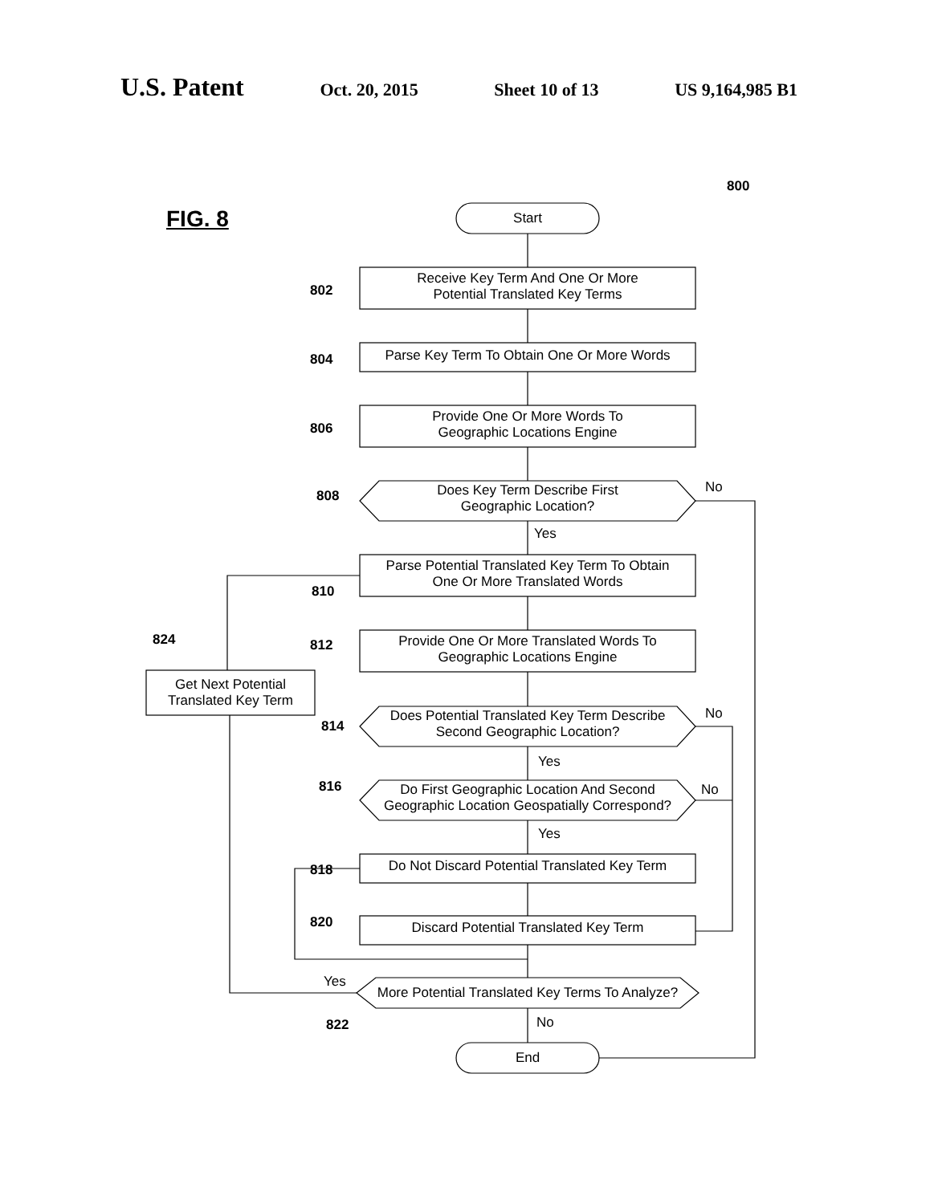U.S. Patent Oct. 20, 2015 Sheet 10 of 13 US 9,164,985 B1
800
FIG. 8 Start
802
Receive Key Term And One Or More
Potential Translated Key Terms
804
Parse Key Term To Obtain One Or More Words
806
Provide One Or More Words To
Geographic Locations Engine
808
Does Key Term Describe First
Geographic Location?
No
Yes
810
Parse Potential Translated Key Term To Obtain
One Or More Translated Words
824 812
Provide One Or More Translated Words To
Geographic Locations Engine
Get Next Potential
Translated Key Term
814
Does Potential Translated Key Term Describe
Second Geographic Location?
No
Yes
816
Do First Geographic Location And Second
Geographic Location Geospatially Correspond?
No
Yes
818
Do Not Discard Potential Translated Key Term
820 Discard Potential Translated Key Term
Yes
More Potential Translated Key Terms To Analyze?
822 No
End